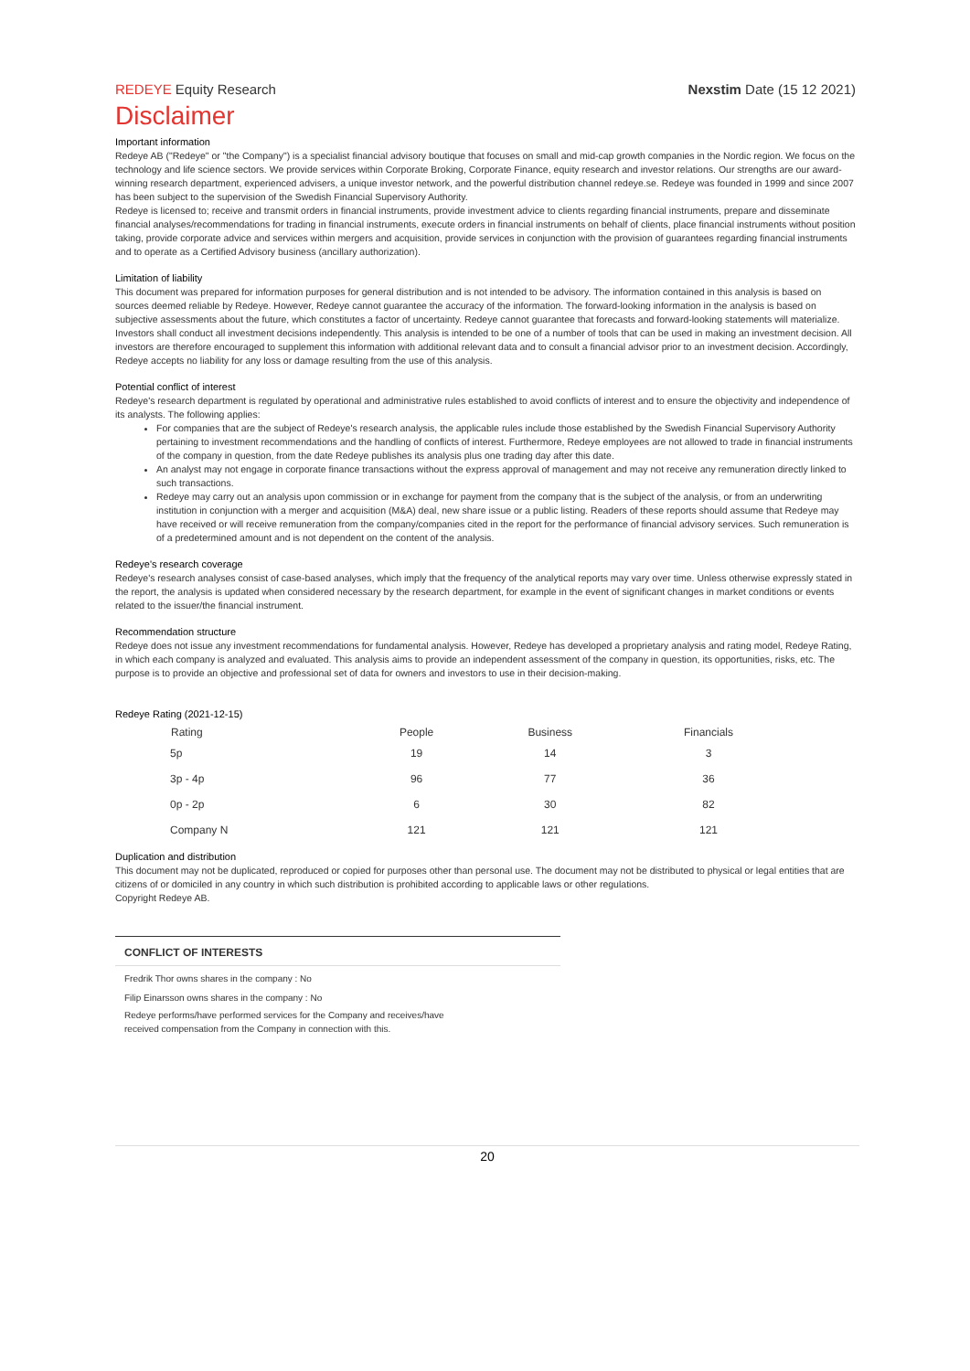REDEYE Equity Research Nexstim Date (15 12 2021)
Disclaimer
Important information
Redeye AB ("Redeye" or "the Company") is a specialist financial advisory boutique that focuses on small and mid-cap growth companies in the Nordic region. We focus on the technology and life science sectors. We provide services within Corporate Broking, Corporate Finance, equity research and investor relations. Our strengths are our award-winning research department, experienced advisers, a unique investor network, and the powerful distribution channel redeye.se. Redeye was founded in 1999 and since 2007 has been subject to the supervision of the Swedish Financial Supervisory Authority.
Redeye is licensed to; receive and transmit orders in financial instruments, provide investment advice to clients regarding financial instruments, prepare and disseminate financial analyses/recommendations for trading in financial instruments, execute orders in financial instruments on behalf of clients, place financial instruments without position taking, provide corporate advice and services within mergers and acquisition, provide services in conjunction with the provision of guarantees regarding financial instruments and to operate as a Certified Advisory business (ancillary authorization).
Limitation of liability
This document was prepared for information purposes for general distribution and is not intended to be advisory. The information contained in this analysis is based on sources deemed reliable by Redeye. However, Redeye cannot guarantee the accuracy of the information. The forward-looking information in the analysis is based on subjective assessments about the future, which constitutes a factor of uncertainty. Redeye cannot guarantee that forecasts and forward-looking statements will materialize. Investors shall conduct all investment decisions independently. This analysis is intended to be one of a number of tools that can be used in making an investment decision. All investors are therefore encouraged to supplement this information with additional relevant data and to consult a financial advisor prior to an investment decision. Accordingly, Redeye accepts no liability for any loss or damage resulting from the use of this analysis.
Potential conflict of interest
Redeye's research department is regulated by operational and administrative rules established to avoid conflicts of interest and to ensure the objectivity and independence of its analysts. The following applies:
For companies that are the subject of Redeye's research analysis, the applicable rules include those established by the Swedish Financial Supervisory Authority pertaining to investment recommendations and the handling of conflicts of interest. Furthermore, Redeye employees are not allowed to trade in financial instruments of the company in question, from the date Redeye publishes its analysis plus one trading day after this date.
An analyst may not engage in corporate finance transactions without the express approval of management and may not receive any remuneration directly linked to such transactions.
Redeye may carry out an analysis upon commission or in exchange for payment from the company that is the subject of the analysis, or from an underwriting institution in conjunction with a merger and acquisition (M&A) deal, new share issue or a public listing. Readers of these reports should assume that Redeye may have received or will receive remuneration from the company/companies cited in the report for the performance of financial advisory services. Such remuneration is of a predetermined amount and is not dependent on the content of the analysis.
Redeye's research coverage
Redeye's research analyses consist of case-based analyses, which imply that the frequency of the analytical reports may vary over time. Unless otherwise expressly stated in the report, the analysis is updated when considered necessary by the research department, for example in the event of significant changes in market conditions or events related to the issuer/the financial instrument.
Recommendation structure
Redeye does not issue any investment recommendations for fundamental analysis. However, Redeye has developed a proprietary analysis and rating model, Redeye Rating, in which each company is analyzed and evaluated. This analysis aims to provide an independent assessment of the company in question, its opportunities, risks, etc. The purpose is to provide an objective and professional set of data for owners and investors to use in their decision-making.
Redeye Rating (2021-12-15)
| Rating | People | Business | Financials |
| --- | --- | --- | --- |
| 5p | 19 | 14 | 3 |
| 3p - 4p | 96 | 77 | 36 |
| 0p - 2p | 6 | 30 | 82 |
| Company N | 121 | 121 | 121 |
Duplication and distribution
This document may not be duplicated, reproduced or copied for purposes other than personal use. The document may not be distributed to physical or legal entities that are citizens of or domiciled in any country in which such distribution is prohibited according to applicable laws or other regulations.
Copyright Redeye AB.
CONFLICT OF INTERESTS
Fredrik Thor owns shares in the company : No
Filip Einarsson owns shares in the company : No
Redeye performs/have performed services for the Company and receives/have
received compensation from the Company in connection with this.
20